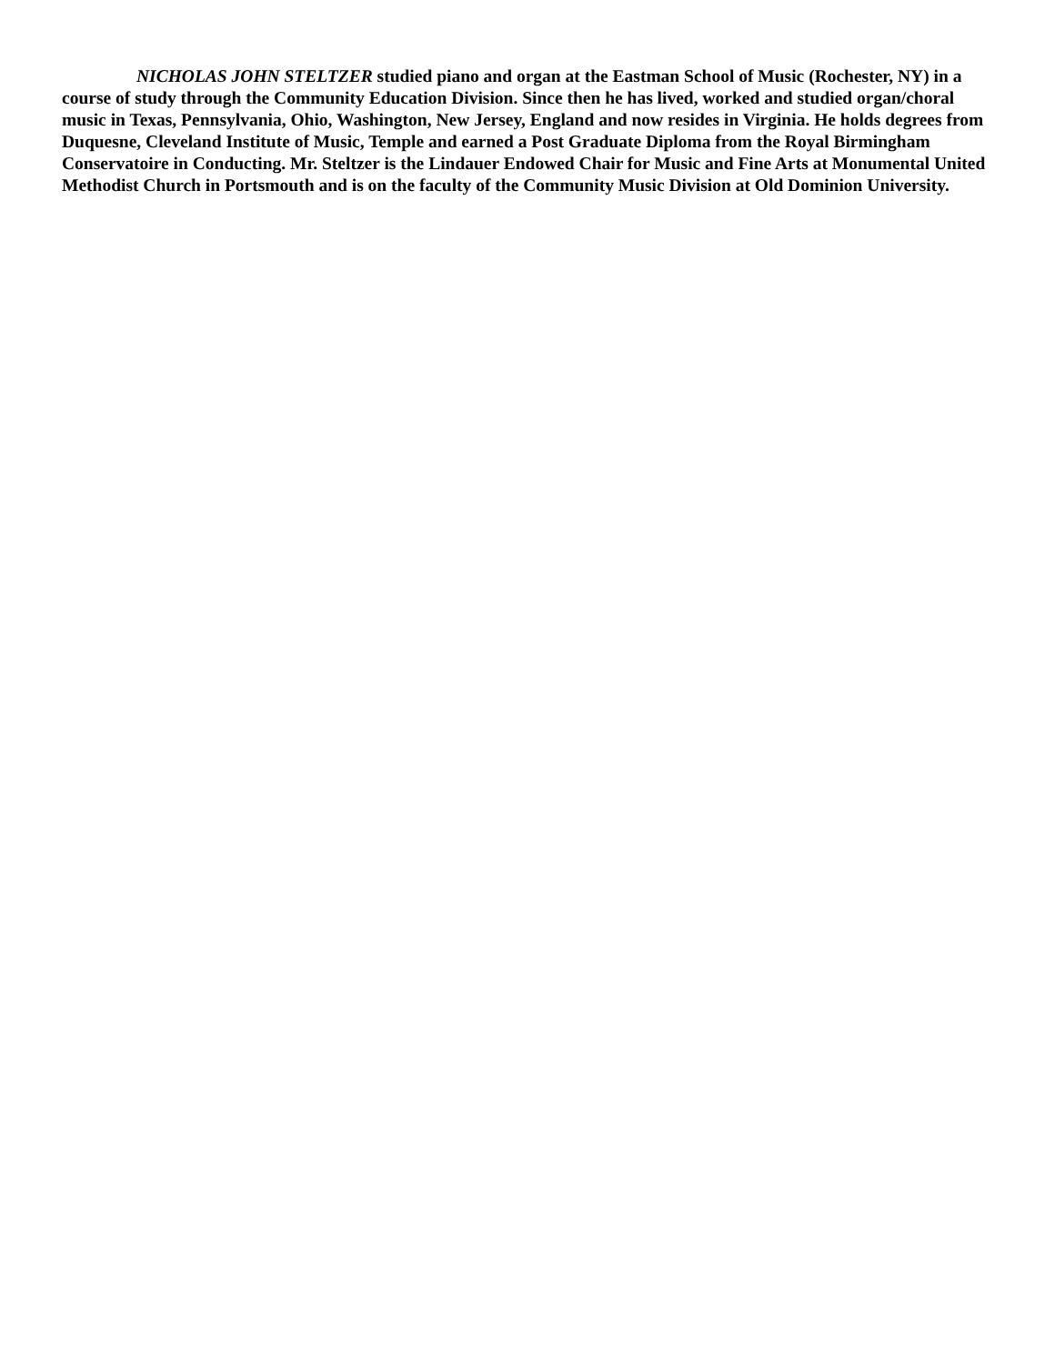NICHOLAS JOHN STELTZER studied piano and organ at the Eastman School of Music (Rochester, NY) in a course of study through the Community Education Division. Since then he has lived, worked and studied organ/choral music in Texas, Pennsylvania, Ohio, Washington, New Jersey, England and now resides in Virginia. He holds degrees from Duquesne, Cleveland Institute of Music, Temple and earned a Post Graduate Diploma from the Royal Birmingham Conservatoire in Conducting. Mr. Steltzer is the Lindauer Endowed Chair for Music and Fine Arts at Monumental United Methodist Church in Portsmouth and is on the faculty of the Community Music Division at Old Dominion University.